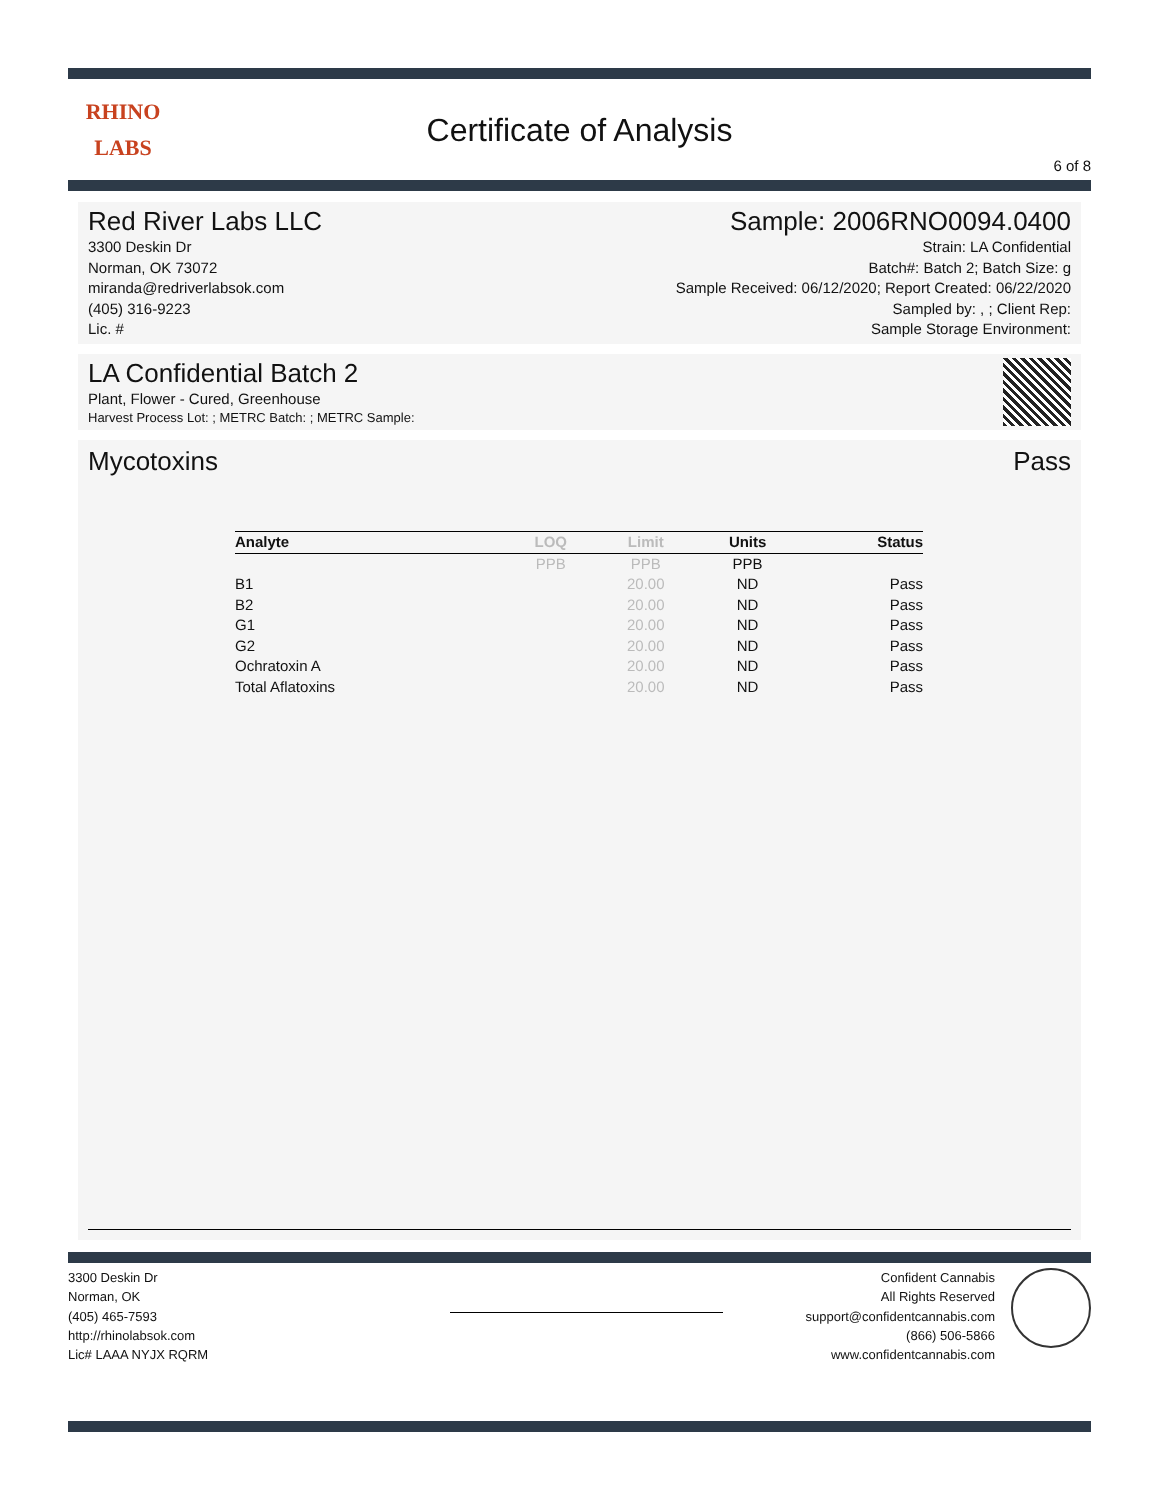RHINO
LABS
Certificate of Analysis
6 of 8
Red River Labs LLC
3300 Deskin Dr
Norman, OK 73072
miranda@redriverlabsok.com
(405) 316-9223
Lic. #
Sample: 2006RNO0094.0400
Strain: LA Confidential
Batch#: Batch 2; Batch Size: g
Sample Received: 06/12/2020; Report Created: 06/22/2020
Sampled by: , ; Client Rep:
Sample Storage Environment:
LA Confidential Batch 2
Plant, Flower - Cured, Greenhouse
Harvest Process Lot: ; METRC Batch: ; METRC Sample:
Mycotoxins Pass
| Analyte | LOQ | Limit | Units | Status |
| --- | --- | --- | --- | --- |
| | PPB | PPB | PPB | |
| B1 | | 20.00 | ND | Pass |
| B2 | | 20.00 | ND | Pass |
| G1 | | 20.00 | ND | Pass |
| G2 | | 20.00 | ND | Pass |
| Ochratoxin A | | 20.00 | ND | Pass |
| Total Aflatoxins | | 20.00 | ND | Pass |
3300 Deskin Dr
Norman, OK
(405) 465-7593
http://rhinolabsok.com
Lic# LAAA NYJX RQRM
Confident Cannabis
All Rights Reserved
support@confidentcannabis.com
(866) 506-5866
www.confidentcannabis.com